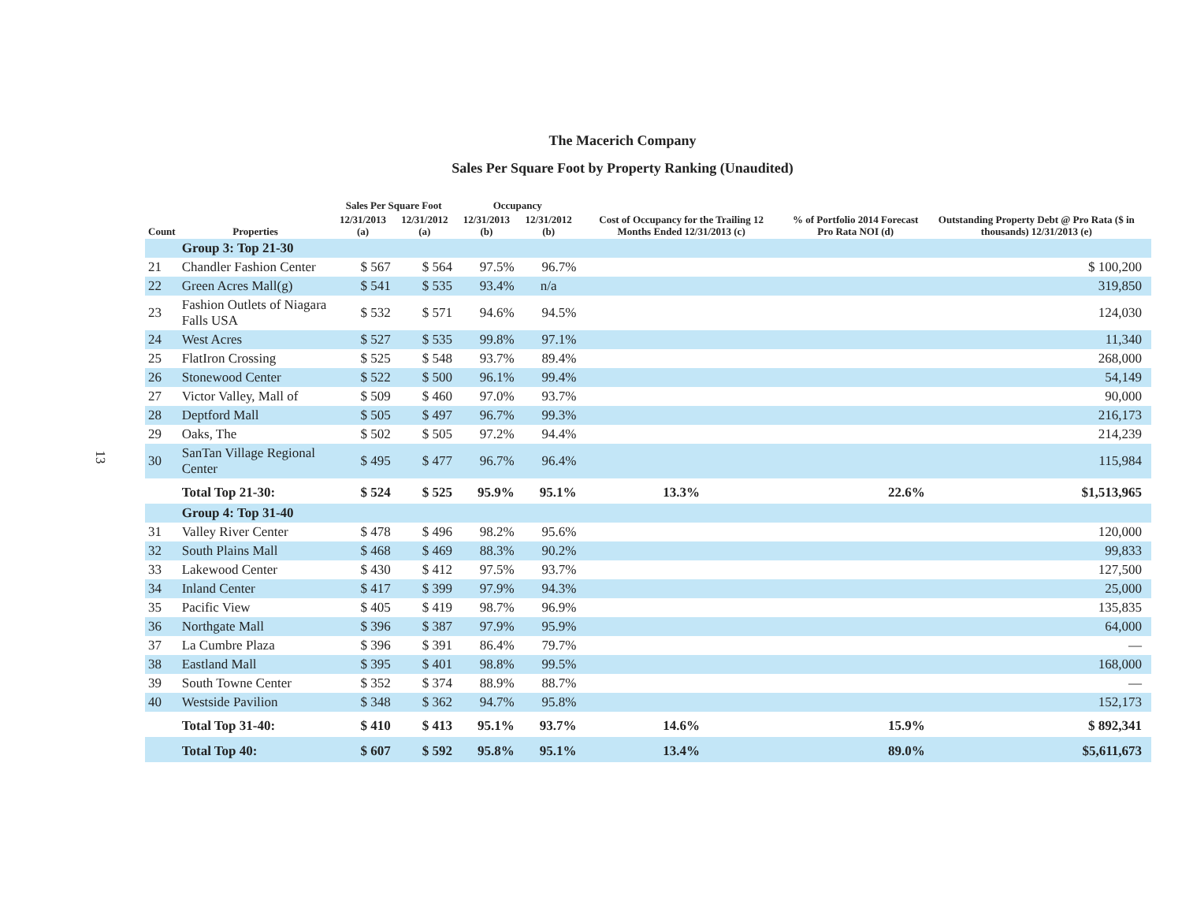13
The Macerich Company
Sales Per Square Foot by Property Ranking (Unaudited)
| Count | Properties | Sales Per Square Foot | | Occupancy | | Cost of Occupancy for the Trailing 12 Months Ended 12/31/2013 (c) | % of Portfolio 2014 Forecast Pro Rata NOI (d) | Outstanding Property Debt @ Pro Rata ($ in thousands) 12/31/2013 (e) | |
| --- | --- | --- | --- | --- | --- | --- | --- | --- | --- |
| | | 12/31/2013 (a) | 12/31/2012 (a) | 12/31/2013 (b) | 12/31/2012 (b) | | | | |
| | Group 3: Top 21-30 | | | | | | | | |
| 21 | Chandler Fashion Center | $ 567 | $ 564 | 97.5% | 96.7% | | | $ 100,200 | |
| 22 | Green Acres Mall(g) | $ 541 | $ 535 | 93.4% | n/a | | | 319,850 | |
| 23 | Fashion Outlets of Niagara Falls USA | $ 532 | $ 571 | 94.6% | 94.5% | | | 124,030 | |
| 24 | West Acres | $ 527 | $ 535 | 99.8% | 97.1% | | | 11,340 | |
| 25 | FlatIron Crossing | $ 525 | $ 548 | 93.7% | 89.4% | | | 268,000 | |
| 26 | Stonewood Center | $ 522 | $ 500 | 96.1% | 99.4% | | | 54,149 | |
| 27 | Victor Valley, Mall of | $ 509 | $ 460 | 97.0% | 93.7% | | | 90,000 | |
| 28 | Deptford Mall | $ 505 | $ 497 | 96.7% | 99.3% | | | 216,173 | |
| 29 | Oaks, The | $ 502 | $ 505 | 97.2% | 94.4% | | | 214,239 | |
| 30 | SanTan Village Regional Center | $ 495 | $ 477 | 96.7% | 96.4% | | | 115,984 | |
| | Total Top 21-30: | $ 524 | $ 525 | 95.9% | 95.1% | 13.3% | 22.6% | $1,513,965 | |
| | Group 4: Top 31-40 | | | | | | | | |
| 31 | Valley River Center | $ 478 | $ 496 | 98.2% | 95.6% | | | 120,000 | |
| 32 | South Plains Mall | $ 468 | $ 469 | 88.3% | 90.2% | | | 99,833 | |
| 33 | Lakewood Center | $ 430 | $ 412 | 97.5% | 93.7% | | | 127,500 | |
| 34 | Inland Center | $ 417 | $ 399 | 97.9% | 94.3% | | | 25,000 | |
| 35 | Pacific View | $ 405 | $ 419 | 98.7% | 96.9% | | | 135,835 | |
| 36 | Northgate Mall | $ 396 | $ 387 | 97.9% | 95.9% | | | 64,000 | |
| 37 | La Cumbre Plaza | $ 396 | $ 391 | 86.4% | 79.7% | | | — | |
| 38 | Eastland Mall | $ 395 | $ 401 | 98.8% | 99.5% | | | 168,000 | |
| 39 | South Towne Center | $ 352 | $ 374 | 88.9% | 88.7% | | | — | |
| 40 | Westside Pavilion | $ 348 | $ 362 | 94.7% | 95.8% | | | 152,173 | |
| | Total Top 31-40: | $ 410 | $ 413 | 95.1% | 93.7% | 14.6% | 15.9% | $ 892,341 | |
| | Total Top 40: | $ 607 | $ 592 | 95.8% | 95.1% | 13.4% | 89.0% | $5,611,673 | |